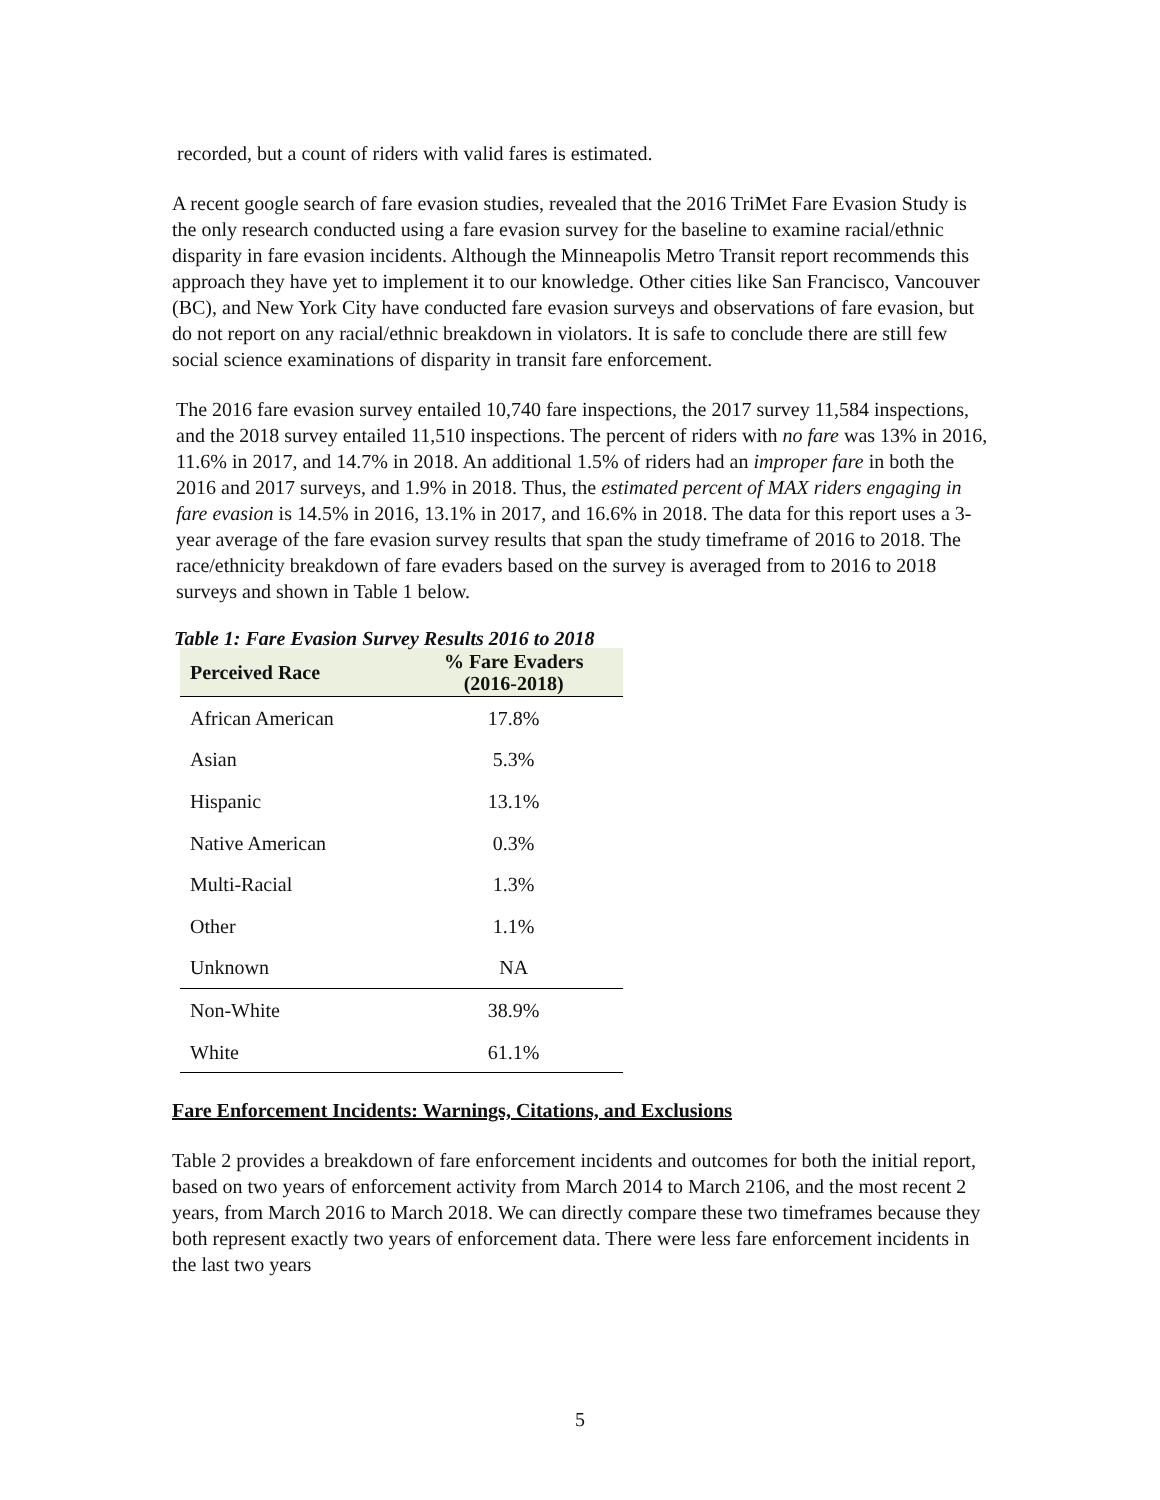recorded, but a count of riders with valid fares is estimated.
A recent google search of fare evasion studies, revealed that the 2016 TriMet Fare Evasion Study is the only research conducted using a fare evasion survey for the baseline to examine racial/ethnic disparity in fare evasion incidents. Although the Minneapolis Metro Transit report recommends this approach they have yet to implement it to our knowledge. Other cities like San Francisco, Vancouver (BC), and New York City have conducted fare evasion surveys and observations of fare evasion, but do not report on any racial/ethnic breakdown in violators. It is safe to conclude there are still few social science examinations of disparity in transit fare enforcement.
The 2016 fare evasion survey entailed 10,740 fare inspections, the 2017 survey 11,584 inspections, and the 2018 survey entailed 11,510 inspections. The percent of riders with no fare was 13% in 2016, 11.6% in 2017, and 14.7% in 2018. An additional 1.5% of riders had an improper fare in both the 2016 and 2017 surveys, and 1.9% in 2018. Thus, the estimated percent of MAX riders engaging in fare evasion is 14.5% in 2016, 13.1% in 2017, and 16.6% in 2018. The data for this report uses a 3-year average of the fare evasion survey results that span the study timeframe of 2016 to 2018. The race/ethnicity breakdown of fare evaders based on the survey is averaged from to 2016 to 2018 surveys and shown in Table 1 below.
Table 1: Fare Evasion Survey Results 2016 to 2018
| Perceived Race | % Fare Evaders (2016-2018) |
| --- | --- |
| African American | 17.8% |
| Asian | 5.3% |
| Hispanic | 13.1% |
| Native American | 0.3% |
| Multi-Racial | 1.3% |
| Other | 1.1% |
| Unknown | NA |
| Non-White | 38.9% |
| White | 61.1% |
Fare Enforcement Incidents: Warnings, Citations, and Exclusions
Table 2 provides a breakdown of fare enforcement incidents and outcomes for both the initial report, based on two years of enforcement activity from March 2014 to March 2106, and the most recent 2 years, from March 2016 to March 2018. We can directly compare these two timeframes because they both represent exactly two years of enforcement data. There were less fare enforcement incidents in the last two years
5